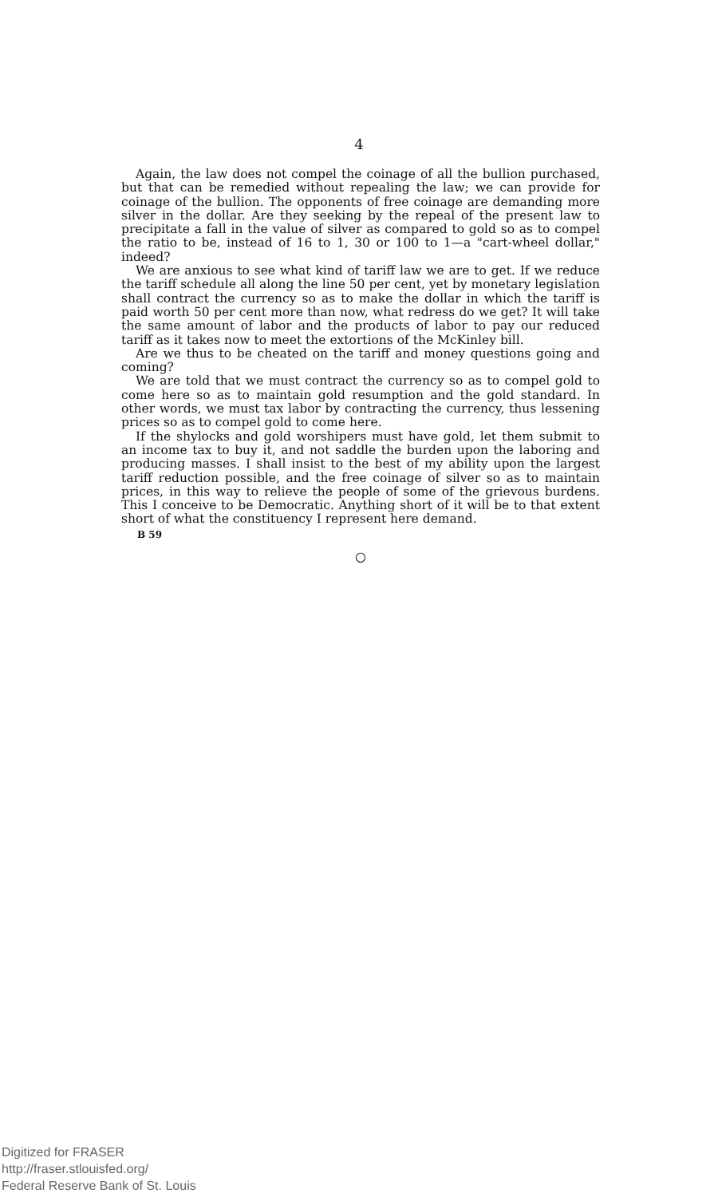4
Again, the law does not compel the coinage of all the bullion purchased, but that can be remedied without repealing the law; we can provide for coinage of the bullion. The opponents of free coinage are demanding more silver in the dollar. Are they seeking by the repeal of the present law to precipitate a fall in the value of silver as compared to gold so as to compel the ratio to be, instead of 16 to 1, 30 or 100 to 1—a "cart-wheel dollar," indeed?
We are anxious to see what kind of tariff law we are to get. If we reduce the tariff schedule all along the line 50 per cent, yet by monetary legislation shall contract the currency so as to make the dollar in which the tariff is paid worth 50 per cent more than now, what redress do we get? It will take the same amount of labor and the products of labor to pay our reduced tariff as it takes now to meet the extortions of the McKinley bill.
Are we thus to be cheated on the tariff and money questions going and coming?
We are told that we must contract the currency so as to compel gold to come here so as to maintain gold resumption and the gold standard. In other words, we must tax labor by contracting the currency, thus lessening prices so as to compel gold to come here.
If the shylocks and gold worshipers must have gold, let them submit to an income tax to buy it, and not saddle the burden upon the laboring and producing masses. I shall insist to the best of my ability upon the largest tariff reduction possible, and the free coinage of silver so as to maintain prices, in this way to relieve the people of some of the grievous burdens. This I conceive to be Democratic. Anything short of it will be to that extent short of what the constituency I represent here demand.
B 59
○
Digitized for FRASER
http://fraser.stlouisfed.org/
Federal Reserve Bank of St. Louis